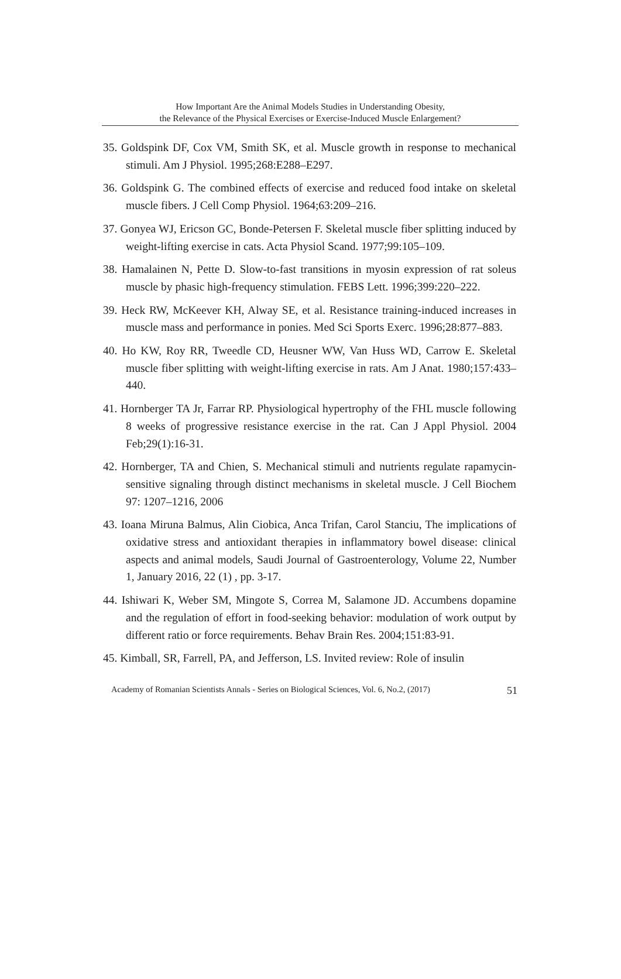How Important Are the Animal Models Studies in Understanding Obesity,
the Relevance of the Physical Exercises or Exercise-Induced Muscle Enlargement?
35. Goldspink DF, Cox VM, Smith SK, et al. Muscle growth in response to mechanical stimuli. Am J Physiol. 1995;268:E288–E297.
36. Goldspink G. The combined effects of exercise and reduced food intake on skeletal muscle fibers. J Cell Comp Physiol. 1964;63:209–216.
37. Gonyea WJ, Ericson GC, Bonde-Petersen F. Skeletal muscle fiber splitting induced by weight-lifting exercise in cats. Acta Physiol Scand. 1977;99:105–109.
38. Hamalainen N, Pette D. Slow-to-fast transitions in myosin expression of rat soleus muscle by phasic high-frequency stimulation. FEBS Lett. 1996;399:220–222.
39. Heck RW, McKeever KH, Alway SE, et al. Resistance training-induced increases in muscle mass and performance in ponies. Med Sci Sports Exerc. 1996;28:877–883.
40. Ho KW, Roy RR, Tweedle CD, Heusner WW, Van Huss WD, Carrow E. Skeletal muscle fiber splitting with weight-lifting exercise in rats. Am J Anat. 1980;157:433–440.
41. Hornberger TA Jr, Farrar RP. Physiological hypertrophy of the FHL muscle following 8 weeks of progressive resistance exercise in the rat. Can J Appl Physiol. 2004 Feb;29(1):16-31.
42. Hornberger, TA and Chien, S. Mechanical stimuli and nutrients regulate rapamycin-sensitive signaling through distinct mechanisms in skeletal muscle. J Cell Biochem 97: 1207–1216, 2006
43. Ioana Miruna Balmus, Alin Ciobica, Anca Trifan, Carol Stanciu, The implications of oxidative stress and antioxidant therapies in inflammatory bowel disease: clinical aspects and animal models, Saudi Journal of Gastroenterology, Volume 22, Number 1, January 2016, 22 (1) , pp. 3-17.
44. Ishiwari K, Weber SM, Mingote S, Correa M, Salamone JD. Accumbens dopamine and the regulation of effort in food-seeking behavior: modulation of work output by different ratio or force requirements. Behav Brain Res. 2004;151:83-91.
45. Kimball, SR, Farrell, PA, and Jefferson, LS. Invited review: Role of insulin
Academy of Romanian Scientists Annals - Series on Biological Sciences, Vol. 6, No.2, (2017) 51